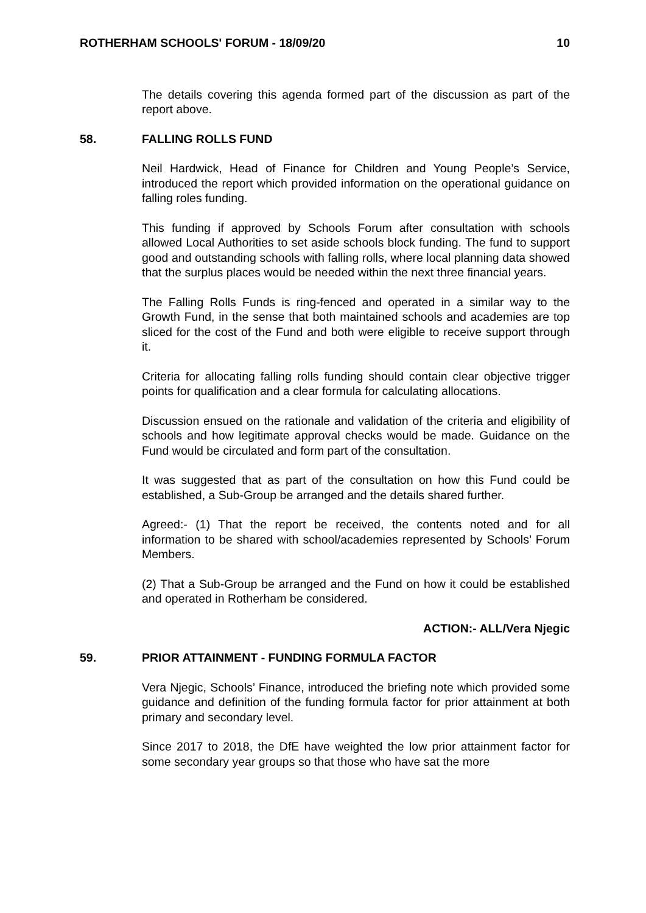ROTHERHAM SCHOOLS' FORUM - 18/09/20 10
The details covering this agenda formed part of the discussion as part of the report above.
58. FALLING ROLLS FUND
Neil Hardwick, Head of Finance for Children and Young People’s Service, introduced the report which provided information on the operational guidance on falling roles funding.
This funding if approved by Schools Forum after consultation with schools allowed Local Authorities to set aside schools block funding. The fund to support good and outstanding schools with falling rolls, where local planning data showed that the surplus places would be needed within the next three financial years.
The Falling Rolls Funds is ring-fenced and operated in a similar way to the Growth Fund, in the sense that both maintained schools and academies are top sliced for the cost of the Fund and both were eligible to receive support through it.
Criteria for allocating falling rolls funding should contain clear objective trigger points for qualification and a clear formula for calculating allocations.
Discussion ensued on the rationale and validation of the criteria and eligibility of schools and how legitimate approval checks would be made. Guidance on the Fund would be circulated and form part of the consultation.
It was suggested that as part of the consultation on how this Fund could be established, a Sub-Group be arranged and the details shared further.
Agreed:- (1) That the report be received, the contents noted and for all information to be shared with school/academies represented by Schools’ Forum Members.
(2) That a Sub-Group be arranged and the Fund on how it could be established and operated in Rotherham be considered.
ACTION:- ALL/Vera Njegic
59. PRIOR ATTAINMENT - FUNDING FORMULA FACTOR
Vera Njegic, Schools’ Finance, introduced the briefing note which provided some guidance and definition of the funding formula factor for prior attainment at both primary and secondary level.
Since 2017 to 2018, the DfE have weighted the low prior attainment factor for some secondary year groups so that those who have sat the more